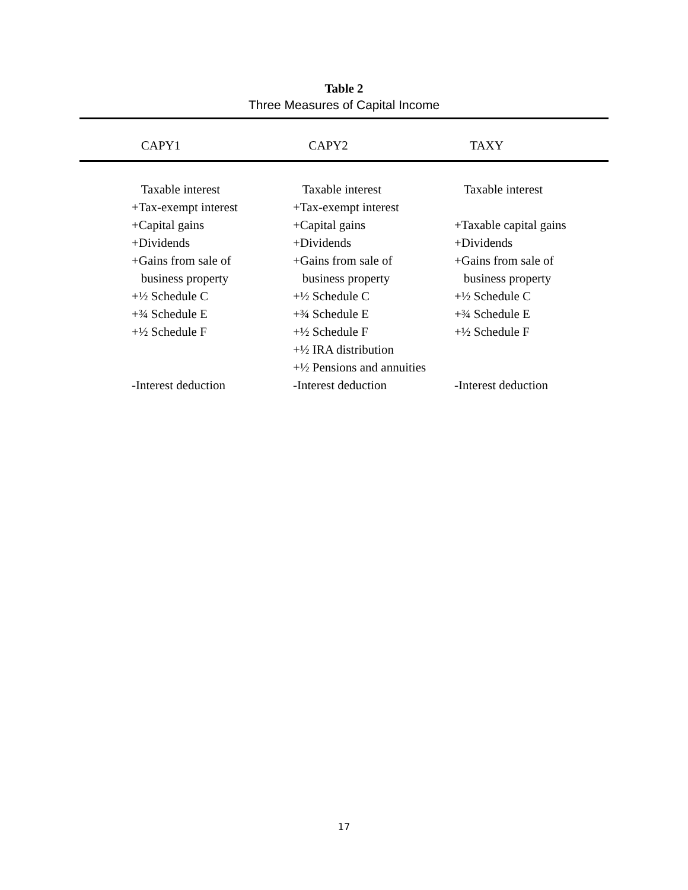Table 2
Three Measures of Capital Income
| CAPY1 | CAPY2 | TAXY |
| --- | --- | --- |
| Taxable interest | Taxable interest | Taxable interest |
| +Tax-exempt interest | +Tax-exempt interest | |
| +Capital gains | +Capital gains | +Taxable capital gains |
| +Dividends | +Dividends | +Dividends |
| +Gains from sale of | +Gains from sale of | +Gains from sale of |
| business property | business property | business property |
| +½ Schedule C | +½ Schedule C | +½ Schedule C |
| +¾ Schedule E | +¾ Schedule E | +¾ Schedule E |
| +½ Schedule F | +½ Schedule F | +½ Schedule F |
| | +½ IRA distribution | |
| | +½ Pensions and annuities | |
| -Interest deduction | -Interest deduction | -Interest deduction |
17